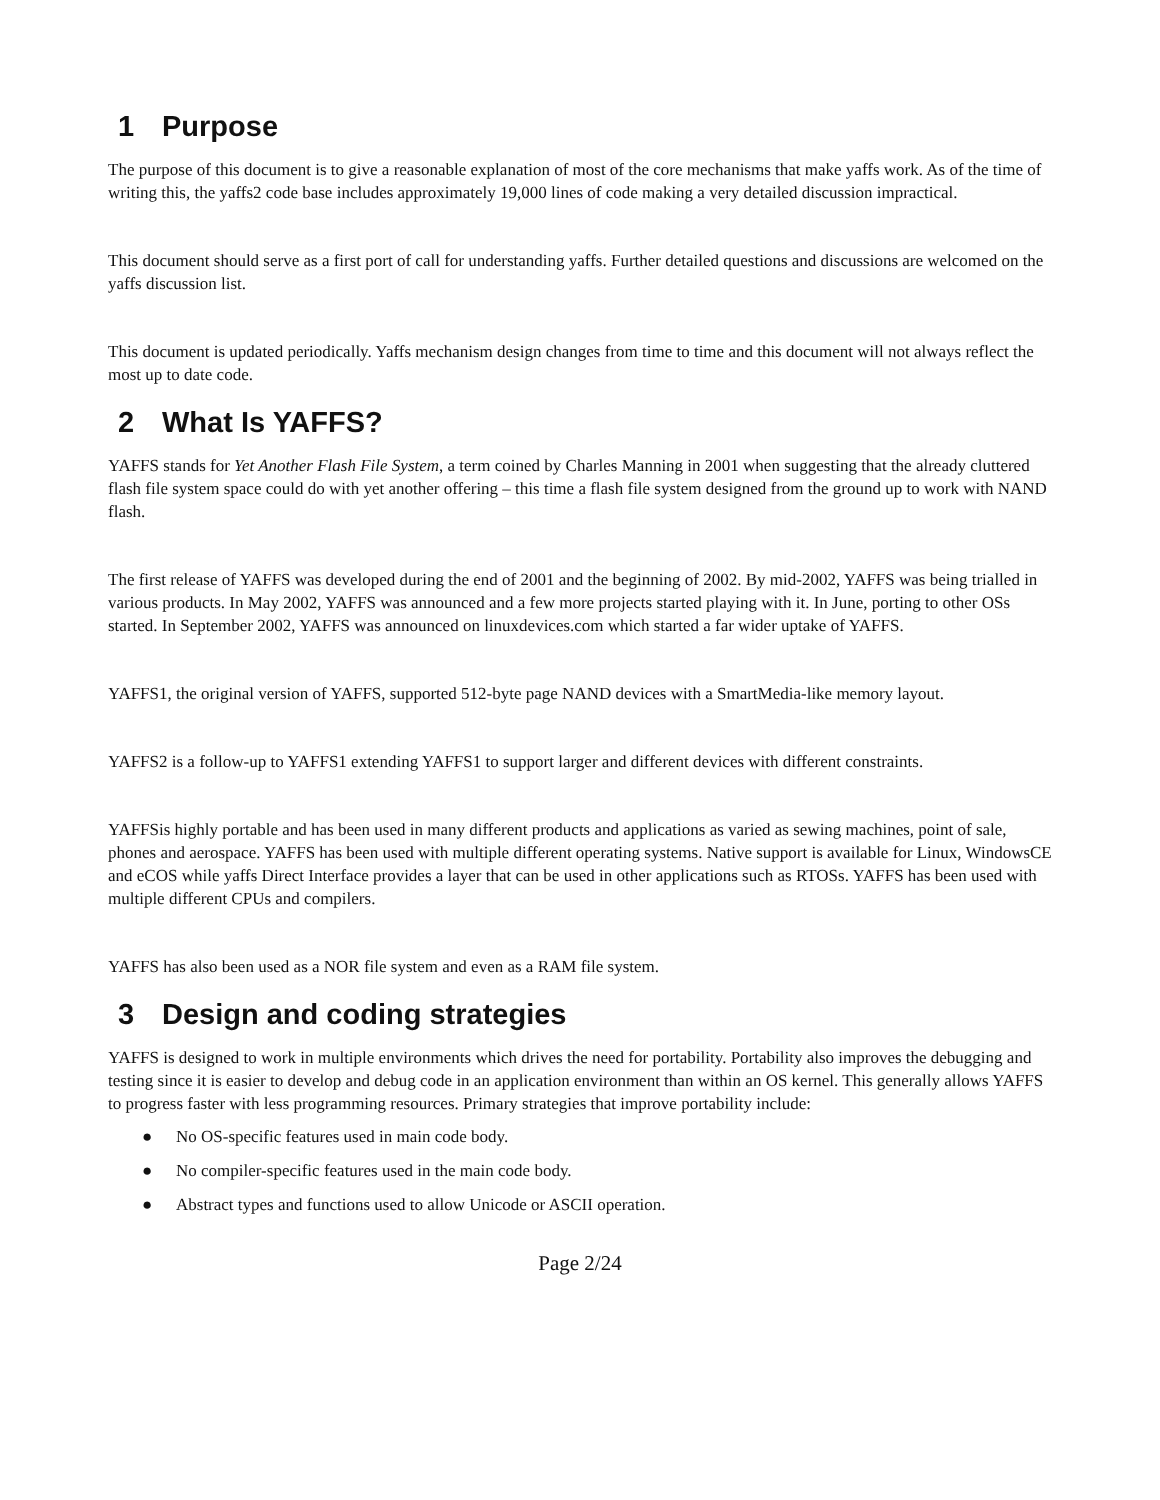1 Purpose
The purpose of this document is to give a reasonable explanation of most of the core mechanisms that make yaffs work. As of the time of writing this, the yaffs2 code base includes approximately 19,000 lines of code making a very detailed discussion impractical.
This document should serve as a first port of call for understanding yaffs. Further detailed questions and discussions are welcomed on the yaffs discussion list.
This document is updated periodically. Yaffs mechanism design changes from time to time and this document will not always reflect the most up to date code.
2 What Is YAFFS?
YAFFS stands for Yet Another Flash File System, a term coined by Charles Manning in 2001 when suggesting that the already cluttered flash file system space could do with yet another offering – this time a flash file system designed from the ground up to work with NAND flash.
The first release of YAFFS was developed during the end of 2001 and the beginning of 2002. By mid-2002, YAFFS was being trialled in various products. In May 2002, YAFFS was announced and a few more projects started playing with it. In June, porting to other OSs started. In September 2002, YAFFS was announced on linuxdevices.com which started a far wider uptake of YAFFS.
YAFFS1, the original version of YAFFS, supported 512-byte page NAND devices with a SmartMedia-like memory layout.
YAFFS2 is a follow-up to YAFFS1 extending YAFFS1 to support larger and different devices with different constraints.
YAFFSis highly portable and has been used in many different products and applications as varied as sewing machines, point of sale, phones and aerospace. YAFFS has been used with multiple different operating systems. Native support is available for Linux, WindowsCE and eCOS while yaffs Direct Interface provides a layer that can be used in other applications such as RTOSs. YAFFS has been used with multiple different CPUs and compilers.
YAFFS has also been used as a NOR file system and even as a RAM file system.
3 Design and coding strategies
YAFFS is designed to work in multiple environments which drives the need for portability. Portability also improves the debugging and testing since it is easier to develop and debug code in an application environment than within an OS kernel. This generally allows YAFFS to progress faster with less programming resources. Primary strategies that improve portability include:
● No OS-specific features used in main code body.
● No compiler-specific features used in the main code body.
● Abstract types and functions used to allow Unicode or ASCII operation.
Page 2/24